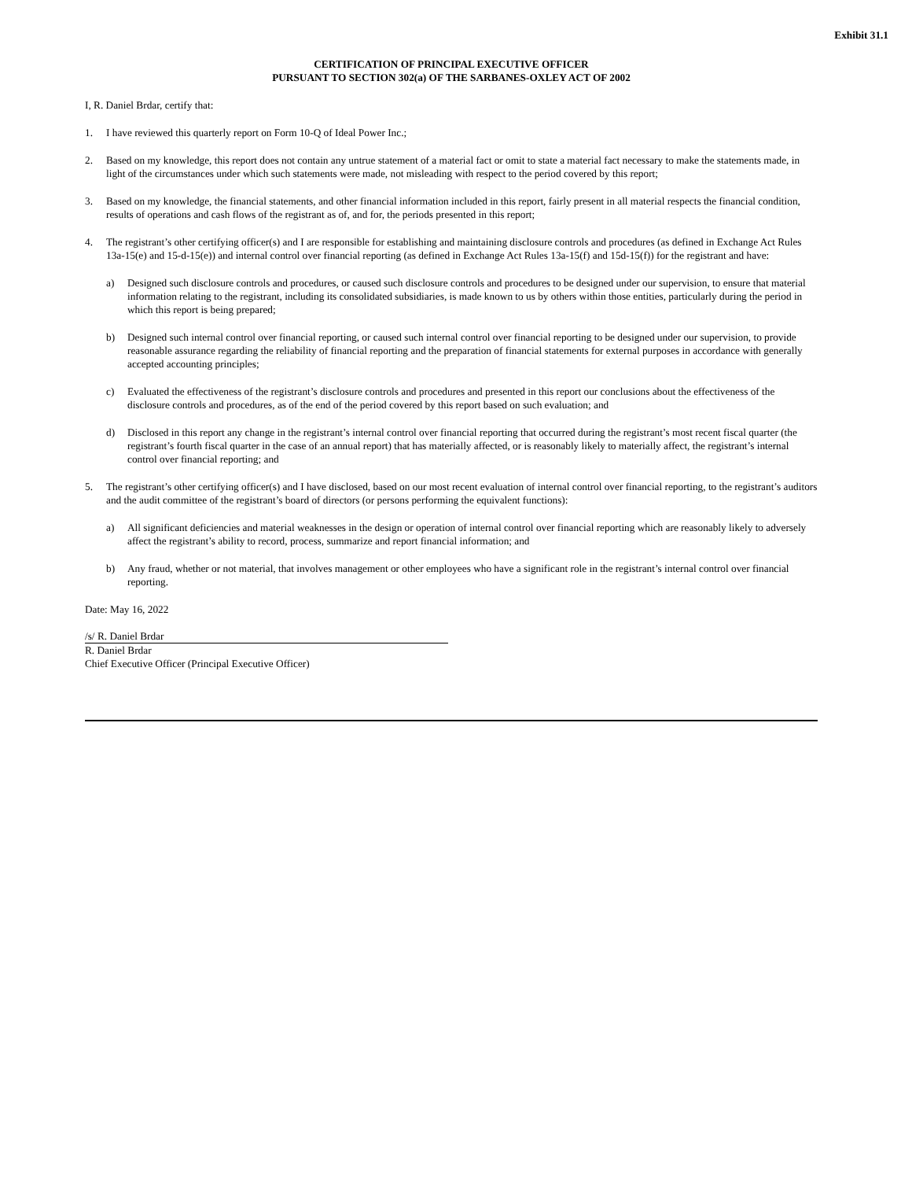Exhibit 31.1
CERTIFICATION OF PRINCIPAL EXECUTIVE OFFICER
PURSUANT TO SECTION 302(a) OF THE SARBANES-OXLEY ACT OF 2002
I, R. Daniel Brdar, certify that:
1. I have reviewed this quarterly report on Form 10-Q of Ideal Power Inc.;
2. Based on my knowledge, this report does not contain any untrue statement of a material fact or omit to state a material fact necessary to make the statements made, in light of the circumstances under which such statements were made, not misleading with respect to the period covered by this report;
3. Based on my knowledge, the financial statements, and other financial information included in this report, fairly present in all material respects the financial condition, results of operations and cash flows of the registrant as of, and for, the periods presented in this report;
4. The registrant’s other certifying officer(s) and I are responsible for establishing and maintaining disclosure controls and procedures (as defined in Exchange Act Rules 13a-15(e) and 15-d-15(e)) and internal control over financial reporting (as defined in Exchange Act Rules 13a-15(f) and 15d-15(f)) for the registrant and have:
a) Designed such disclosure controls and procedures, or caused such disclosure controls and procedures to be designed under our supervision, to ensure that material information relating to the registrant, including its consolidated subsidiaries, is made known to us by others within those entities, particularly during the period in which this report is being prepared;
b) Designed such internal control over financial reporting, or caused such internal control over financial reporting to be designed under our supervision, to provide reasonable assurance regarding the reliability of financial reporting and the preparation of financial statements for external purposes in accordance with generally accepted accounting principles;
c) Evaluated the effectiveness of the registrant’s disclosure controls and procedures and presented in this report our conclusions about the effectiveness of the disclosure controls and procedures, as of the end of the period covered by this report based on such evaluation; and
d) Disclosed in this report any change in the registrant’s internal control over financial reporting that occurred during the registrant’s most recent fiscal quarter (the registrant’s fourth fiscal quarter in the case of an annual report) that has materially affected, or is reasonably likely to materially affect, the registrant’s internal control over financial reporting; and
5. The registrant’s other certifying officer(s) and I have disclosed, based on our most recent evaluation of internal control over financial reporting, to the registrant’s auditors and the audit committee of the registrant’s board of directors (or persons performing the equivalent functions):
a) All significant deficiencies and material weaknesses in the design or operation of internal control over financial reporting which are reasonably likely to adversely affect the registrant’s ability to record, process, summarize and report financial information; and
b) Any fraud, whether or not material, that involves management or other employees who have a significant role in the registrant’s internal control over financial reporting.
Date: May 16, 2022
/s/ R. Daniel Brdar
R. Daniel Brdar
Chief Executive Officer (Principal Executive Officer)